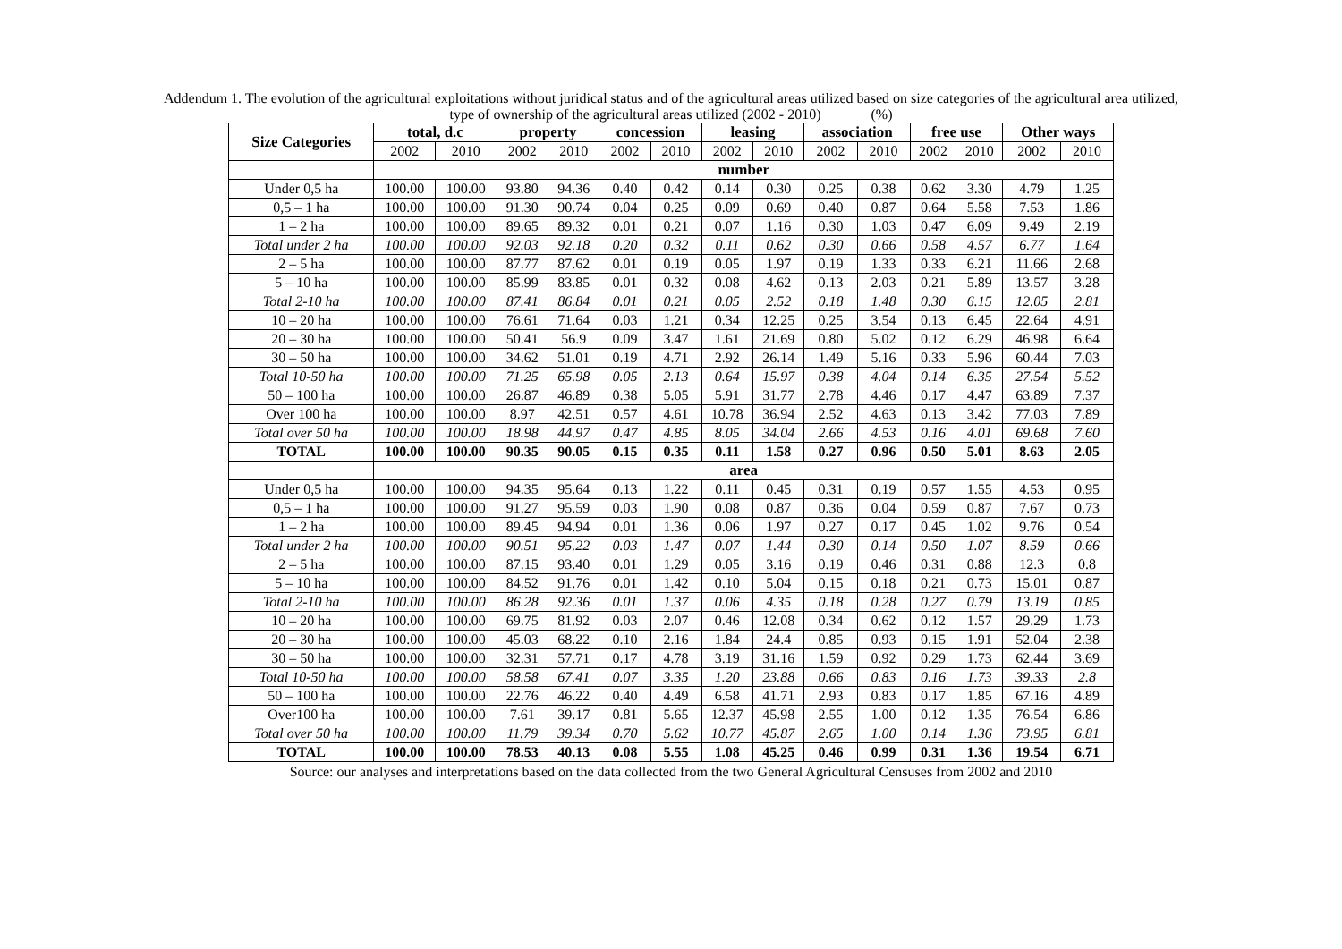Addendum 1. The evolution of the agricultural exploitations without juridical status and of the agricultural areas utilized based on size categories of the agricultural area utilized,
type of ownership of the agricultural areas utilized (2002 - 2010) (%)
| Size Categories | total, d.c | | property | | concession | | leasing | | association | | free use | | Other ways | |
| --- | --- | --- | --- | --- | --- | --- | --- | --- | --- | --- | --- | --- | --- | --- |
| | 2002 | 2010 | 2002 | 2010 | 2002 | 2010 | 2002 | 2010 | 2002 | 2010 | 2002 | 2010 | 2002 | 2010 |
| | number | | | | | | | | | | | | | |
| Under 0,5 ha | 100.00 | 100.00 | 93.80 | 94.36 | 0.40 | 0.42 | 0.14 | 0.30 | 0.25 | 0.38 | 0.62 | 3.30 | 4.79 | 1.25 |
| 0,5 – 1 ha | 100.00 | 100.00 | 91.30 | 90.74 | 0.04 | 0.25 | 0.09 | 0.69 | 0.40 | 0.87 | 0.64 | 5.58 | 7.53 | 1.86 |
| 1 – 2 ha | 100.00 | 100.00 | 89.65 | 89.32 | 0.01 | 0.21 | 0.07 | 1.16 | 0.30 | 1.03 | 0.47 | 6.09 | 9.49 | 2.19 |
| Total under 2 ha | 100.00 | 100.00 | 92.03 | 92.18 | 0.20 | 0.32 | 0.11 | 0.62 | 0.30 | 0.66 | 0.58 | 4.57 | 6.77 | 1.64 |
| 2 – 5 ha | 100.00 | 100.00 | 87.77 | 87.62 | 0.01 | 0.19 | 0.05 | 1.97 | 0.19 | 1.33 | 0.33 | 6.21 | 11.66 | 2.68 |
| 5 – 10 ha | 100.00 | 100.00 | 85.99 | 83.85 | 0.01 | 0.32 | 0.08 | 4.62 | 0.13 | 2.03 | 0.21 | 5.89 | 13.57 | 3.28 |
| Total 2-10 ha | 100.00 | 100.00 | 87.41 | 86.84 | 0.01 | 0.21 | 0.05 | 2.52 | 0.18 | 1.48 | 0.30 | 6.15 | 12.05 | 2.81 |
| 10 – 20 ha | 100.00 | 100.00 | 76.61 | 71.64 | 0.03 | 1.21 | 0.34 | 12.25 | 0.25 | 3.54 | 0.13 | 6.45 | 22.64 | 4.91 |
| 20 – 30 ha | 100.00 | 100.00 | 50.41 | 56.9 | 0.09 | 3.47 | 1.61 | 21.69 | 0.80 | 5.02 | 0.12 | 6.29 | 46.98 | 6.64 |
| 30 – 50 ha | 100.00 | 100.00 | 34.62 | 51.01 | 0.19 | 4.71 | 2.92 | 26.14 | 1.49 | 5.16 | 0.33 | 5.96 | 60.44 | 7.03 |
| Total 10-50 ha | 100.00 | 100.00 | 71.25 | 65.98 | 0.05 | 2.13 | 0.64 | 15.97 | 0.38 | 4.04 | 0.14 | 6.35 | 27.54 | 5.52 |
| 50 – 100 ha | 100.00 | 100.00 | 26.87 | 46.89 | 0.38 | 5.05 | 5.91 | 31.77 | 2.78 | 4.46 | 0.17 | 4.47 | 63.89 | 7.37 |
| Over 100 ha | 100.00 | 100.00 | 8.97 | 42.51 | 0.57 | 4.61 | 10.78 | 36.94 | 2.52 | 4.63 | 0.13 | 3.42 | 77.03 | 7.89 |
| Total over 50 ha | 100.00 | 100.00 | 18.98 | 44.97 | 0.47 | 4.85 | 8.05 | 34.04 | 2.66 | 4.53 | 0.16 | 4.01 | 69.68 | 7.60 |
| TOTAL | 100.00 | 100.00 | 90.35 | 90.05 | 0.15 | 0.35 | 0.11 | 1.58 | 0.27 | 0.96 | 0.50 | 5.01 | 8.63 | 2.05 |
| | area | | | | | | | | | | | | | |
| Under 0,5 ha | 100.00 | 100.00 | 94.35 | 95.64 | 0.13 | 1.22 | 0.11 | 0.45 | 0.31 | 0.19 | 0.57 | 1.55 | 4.53 | 0.95 |
| 0,5 – 1 ha | 100.00 | 100.00 | 91.27 | 95.59 | 0.03 | 1.90 | 0.08 | 0.87 | 0.36 | 0.04 | 0.59 | 0.87 | 7.67 | 0.73 |
| 1 – 2 ha | 100.00 | 100.00 | 89.45 | 94.94 | 0.01 | 1.36 | 0.06 | 1.97 | 0.27 | 0.17 | 0.45 | 1.02 | 9.76 | 0.54 |
| Total under 2 ha | 100.00 | 100.00 | 90.51 | 95.22 | 0.03 | 1.47 | 0.07 | 1.44 | 0.30 | 0.14 | 0.50 | 1.07 | 8.59 | 0.66 |
| 2 – 5 ha | 100.00 | 100.00 | 87.15 | 93.40 | 0.01 | 1.29 | 0.05 | 3.16 | 0.19 | 0.46 | 0.31 | 0.88 | 12.3 | 0.8 |
| 5 – 10 ha | 100.00 | 100.00 | 84.52 | 91.76 | 0.01 | 1.42 | 0.10 | 5.04 | 0.15 | 0.18 | 0.21 | 0.73 | 15.01 | 0.87 |
| Total 2-10 ha | 100.00 | 100.00 | 86.28 | 92.36 | 0.01 | 1.37 | 0.06 | 4.35 | 0.18 | 0.28 | 0.27 | 0.79 | 13.19 | 0.85 |
| 10 – 20 ha | 100.00 | 100.00 | 69.75 | 81.92 | 0.03 | 2.07 | 0.46 | 12.08 | 0.34 | 0.62 | 0.12 | 1.57 | 29.29 | 1.73 |
| 20 – 30 ha | 100.00 | 100.00 | 45.03 | 68.22 | 0.10 | 2.16 | 1.84 | 24.4 | 0.85 | 0.93 | 0.15 | 1.91 | 52.04 | 2.38 |
| 30 – 50 ha | 100.00 | 100.00 | 32.31 | 57.71 | 0.17 | 4.78 | 3.19 | 31.16 | 1.59 | 0.92 | 0.29 | 1.73 | 62.44 | 3.69 |
| Total 10-50 ha | 100.00 | 100.00 | 58.58 | 67.41 | 0.07 | 3.35 | 1.20 | 23.88 | 0.66 | 0.83 | 0.16 | 1.73 | 39.33 | 2.8 |
| 50 – 100 ha | 100.00 | 100.00 | 22.76 | 46.22 | 0.40 | 4.49 | 6.58 | 41.71 | 2.93 | 0.83 | 0.17 | 1.85 | 67.16 | 4.89 |
| Over100 ha | 100.00 | 100.00 | 7.61 | 39.17 | 0.81 | 5.65 | 12.37 | 45.98 | 2.55 | 1.00 | 0.12 | 1.35 | 76.54 | 6.86 |
| Total over 50 ha | 100.00 | 100.00 | 11.79 | 39.34 | 0.70 | 5.62 | 10.77 | 45.87 | 2.65 | 1.00 | 0.14 | 1.36 | 73.95 | 6.81 |
| TOTAL | 100.00 | 100.00 | 78.53 | 40.13 | 0.08 | 5.55 | 1.08 | 45.25 | 0.46 | 0.99 | 0.31 | 1.36 | 19.54 | 6.71 |
Source: our analyses and interpretations based on the data collected from the two General Agricultural Censuses from 2002 and 2010